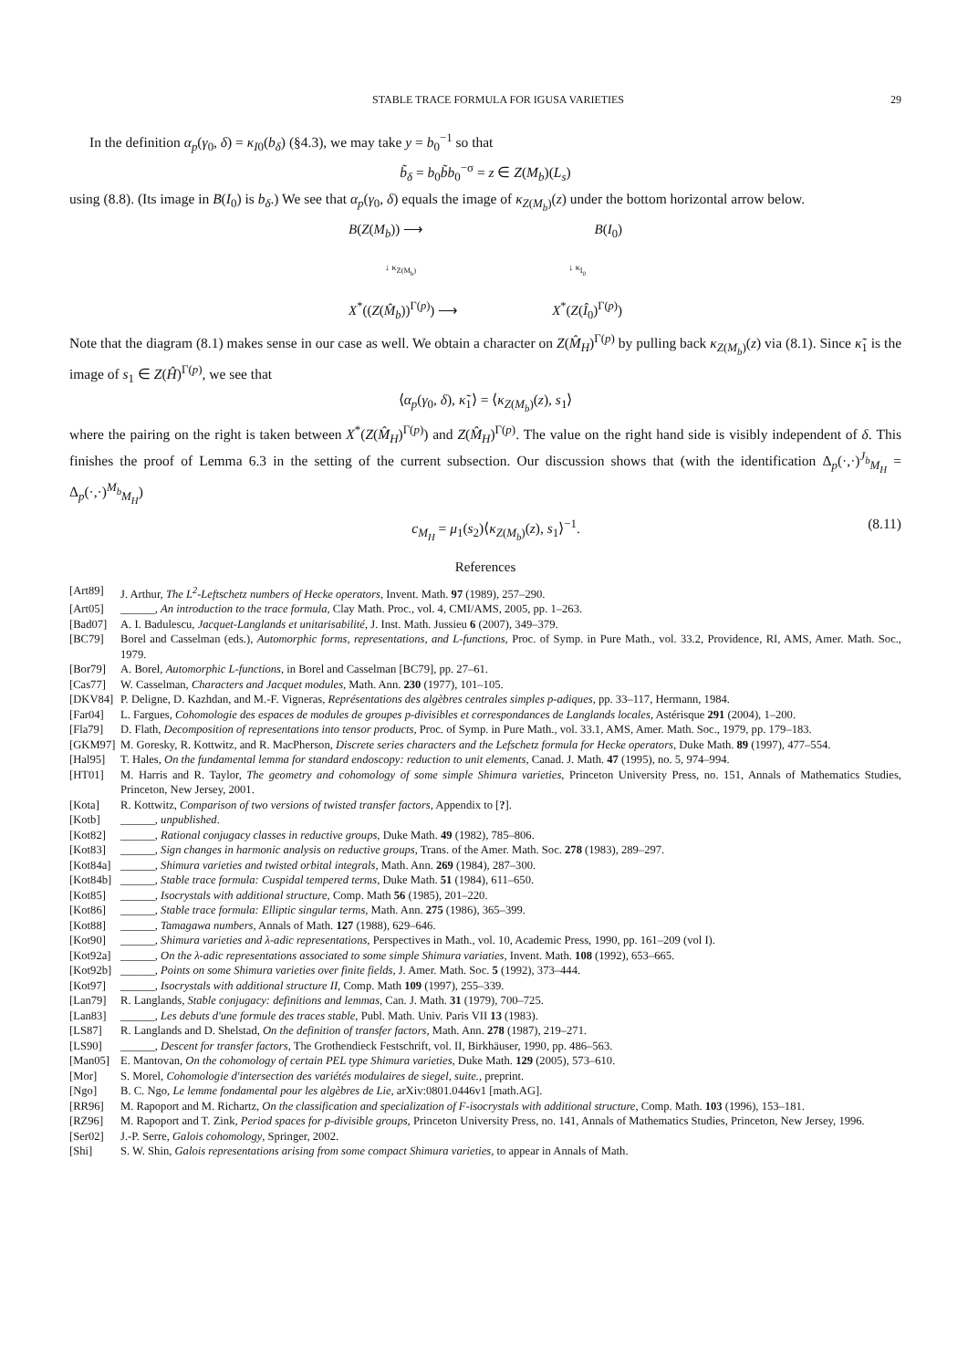STABLE TRACE FORMULA FOR IGUSA VARIETIES 29
In the definition α<sub>p</sub>(γ<sub>0</sub>, δ) = κ<sub>I</sub><sub>0</sub>(b<sub>δ</sub>) (§4.3), we may take y = b<sub>0</sub><sup>−1</sup> so that
b̃<sub>δ</sub> = b<sub>0</sub>b̃b<sub>0</sub><sup>−σ</sup> = z ∈ Z(M<sub>b</sub>)(L<sub>s</sub>)
using (8.8). (Its image in B(I<sub>0</sub>) is b<sub>δ</sub>.) We see that α<sub>p</sub>(γ<sub>0</sub>, δ) equals the image of κ<sub>Z(M<sub>b</sub>)</sub>(z) under the bottom horizontal arrow below.
B(Z(M<sub>b</sub>)) ⟶ B(I<sub>0</sub>)
↓ κ<sub>Z(M<sub>b</sub>)</sub> ↓ κ<sub>I<sub>0</sub></sub>
X<sup>*</sup>((Z(M̂<sub>b</sub>))<sup>Γ(p)</sup>) ⟶ X<sup>*</sup>(Z(Î<sub>0</sub>)<sup>Γ(p)</sup>)
Note that the diagram (8.1) makes sense in our case as well. We obtain a character on Z(M̂<sub>H</sub>)<sup>Γ(p)</sup> by pulling back κ<sub>Z(M<sub>b</sub>)</sub>(z) via (8.1). Since κ̃<sub>1</sub> is the image of s<sub>1</sub> ∈ Z(Ĥ)<sup>Γ(p)</sup>, we see that
⟨α<sub>p</sub>(γ<sub>0</sub>, δ), κ̃<sub>1</sub>⟩ = ⟨κ<sub>Z(M<sub>b</sub>)</sub>(z), s<sub>1</sub>⟩
where the pairing on the right is taken between X<sup>*</sup>(Z(M̂<sub>H</sub>)<sup>Γ(p)</sup>) and Z(M̂<sub>H</sub>)<sup>Γ(p)</sup>. The value on the right hand side is visibly independent of δ. This finishes the proof of Lemma 6.3 in the setting of the current subsection. Our discussion shows that (with the identification Δ<sub>p</sub>(·,·)<sup>J<sub>b</sub></sup><sub>M<sub>H</sub></sub> = Δ<sub>p</sub>(·,·)<sup>M<sub>b</sub></sup><sub>M<sub>H</sub></sub>)
c<sub>M<sub>H</sub></sub> = μ<sub>1</sub>(s<sub>2</sub>)⟨κ<sub>Z(M<sub>b</sub>)</sub>(z), s<sub>1</sub>⟩<sup>−1</sup>. (8.11)
References
[Art89] J. Arthur, The L<sup>2</sup>-Leftschetz numbers of Hecke operators, Invent. Math. 97 (1989), 257–290.
[Art05] ______, An introduction to the trace formula, Clay Math. Proc., vol. 4, CMI/AMS, 2005, pp. 1–263.
[Bad07] A. I. Badulescu, Jacquet-Langlands et unitarisabilité, J. Inst. Math. Jussieu 6 (2007), 349–379.
[BC79] Borel and Casselman (eds.), Automorphic forms, representations, and L-functions, Proc. of Symp. in Pure Math., vol. 33.2, Providence, RI, AMS, Amer. Math. Soc., 1979.
[Bor79] A. Borel, Automorphic L-functions, in Borel and Casselman [BC79], pp. 27–61.
[Cas77] W. Casselman, Characters and Jacquet modules, Math. Ann. 230 (1977), 101–105.
[DKV84] P. Deligne, D. Kazhdan, and M.-F. Vigneras, Représentations des algèbres centrales simples p-adiques, pp. 33–117, Hermann, 1984.
[Far04] L. Fargues, Cohomologie des espaces de modules de groupes p-divisibles et correspondances de Langlands locales, Astérisque 291 (2004), 1–200.
[Fla79] D. Flath, Decomposition of representations into tensor products, Proc. of Symp. in Pure Math., vol. 33.1, AMS, Amer. Math. Soc., 1979, pp. 179–183.
[GKM97] M. Goresky, R. Kottwitz, and R. MacPherson, Discrete series characters and the Lefschetz formula for Hecke operators, Duke Math. 89 (1997), 477–554.
[Hal95] T. Hales, On the fundamental lemma for standard endoscopy: reduction to unit elements, Canad. J. Math. 47 (1995), no. 5, 974–994.
[HT01] M. Harris and R. Taylor, The geometry and cohomology of some simple Shimura varieties, Princeton University Press, no. 151, Annals of Mathematics Studies, Princeton, New Jersey, 2001.
[Kota] R. Kottwitz, Comparison of two versions of twisted transfer factors, Appendix to [?].
[Kotb] ______, unpublished.
[Kot82] ______, Rational conjugacy classes in reductive groups, Duke Math. 49 (1982), 785–806.
[Kot83] ______, Sign changes in harmonic analysis on reductive groups, Trans. of the Amer. Math. Soc. 278 (1983), 289–297.
[Kot84a] ______, Shimura varieties and twisted orbital integrals, Math. Ann. 269 (1984), 287–300.
[Kot84b] ______, Stable trace formula: Cuspidal tempered terms, Duke Math. 51 (1984), 611–650.
[Kot85] ______, Isocrystals with additional structure, Comp. Math 56 (1985), 201–220.
[Kot86] ______, Stable trace formula: Elliptic singular terms, Math. Ann. 275 (1986), 365–399.
[Kot88] ______, Tamagawa numbers, Annals of Math. 127 (1988), 629–646.
[Kot90] ______, Shimura varieties and λ-adic representations, Perspectives in Math., vol. 10, Academic Press, 1990, pp. 161–209 (vol I).
[Kot92a] ______, On the λ-adic representations associated to some simple Shimura variaties, Invent. Math. 108 (1992), 653–665.
[Kot92b] ______, Points on some Shimura varieties over finite fields, J. Amer. Math. Soc. 5 (1992), 373–444.
[Kot97] ______, Isocrystals with additional structure II, Comp. Math 109 (1997), 255–339.
[Lan79] R. Langlands, Stable conjugacy: definitions and lemmas, Can. J. Math. 31 (1979), 700–725.
[Lan83] ______, Les debuts d'une formule des traces stable, Publ. Math. Univ. Paris VII 13 (1983).
[LS87] R. Langlands and D. Shelstad, On the definition of transfer factors, Math. Ann. 278 (1987), 219–271.
[LS90] ______, Descent for transfer factors, The Grothendieck Festschrift, vol. II, Birkhäuser, 1990, pp. 486–563.
[Man05] E. Mantovan, On the cohomology of certain PEL type Shimura varieties, Duke Math. 129 (2005), 573–610.
[Mor] S. Morel, Cohomologie d'intersection des variétés modulaires de siegel, suite., preprint.
[Ngo] B. C. Ngo, Le lemme fondamental pour les algèbres de Lie, arXiv:0801.0446v1 [math.AG].
[RR96] M. Rapoport and M. Richartz, On the classification and specialization of F-isocrystals with additional structure, Comp. Math. 103 (1996), 153–181.
[RZ96] M. Rapoport and T. Zink, Period spaces for p-divisible groups, Princeton University Press, no. 141, Annals of Mathematics Studies, Princeton, New Jersey, 1996.
[Ser02] J.-P. Serre, Galois cohomology, Springer, 2002.
[Shi] S. W. Shin, Galois representations arising from some compact Shimura varieties, to appear in Annals of Math.